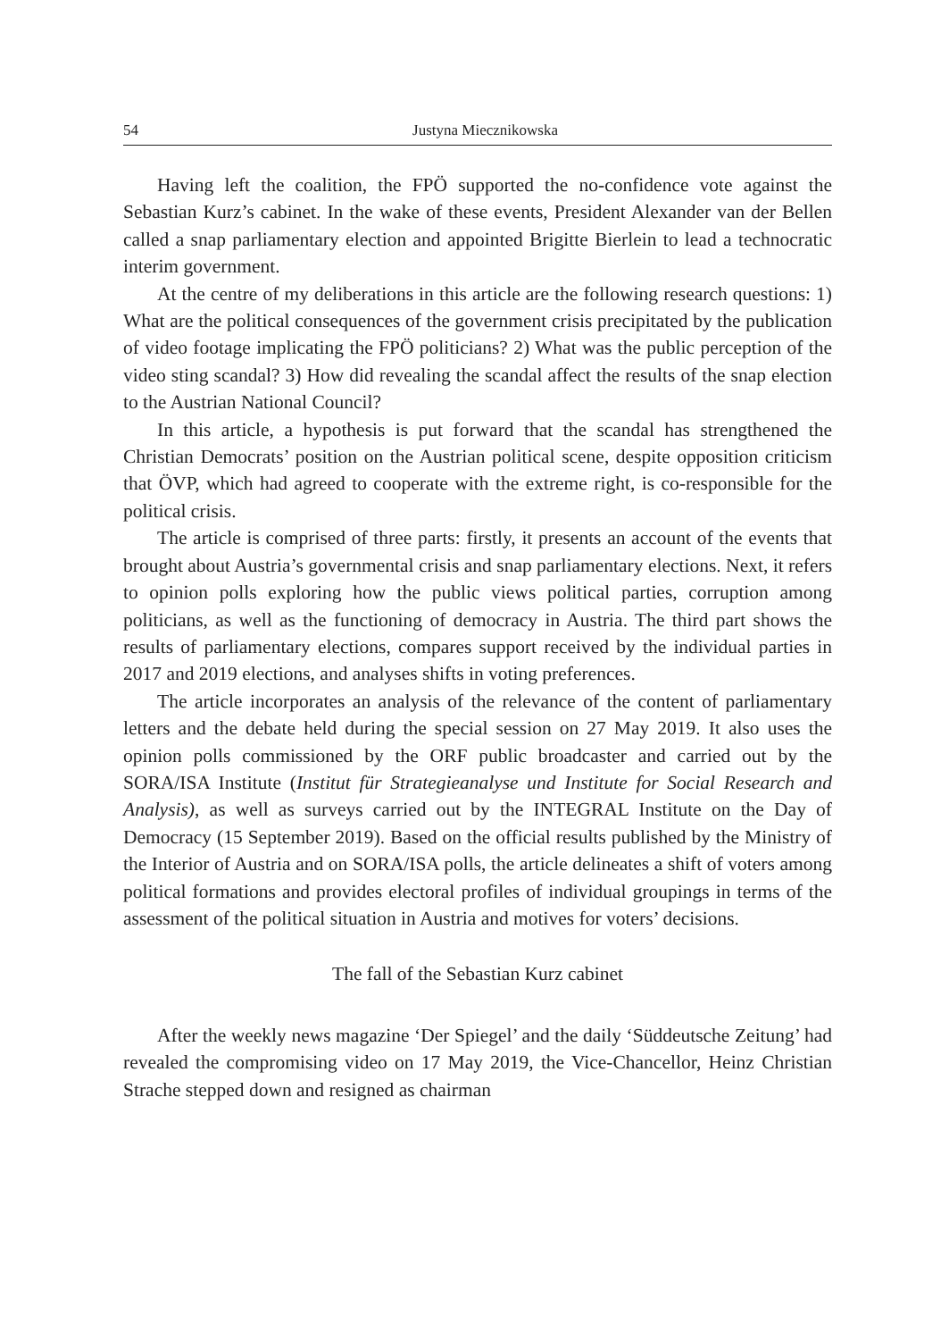54 Justyna Miecznikowska
Having left the coalition, the FPÖ supported the no-confidence vote against the Sebastian Kurz’s cabinet. In the wake of these events, President Alexander van der Bellen called a snap parliamentary election and appointed Brigitte Bierlein to lead a technocratic interim government.
At the centre of my deliberations in this article are the following research questions: 1) What are the political consequences of the government crisis precipitated by the publication of video footage implicating the FPÖ politicians? 2) What was the public perception of the video sting scandal? 3) How did revealing the scandal affect the results of the snap election to the Austrian National Council?
In this article, a hypothesis is put forward that the scandal has strengthened the Christian Democrats’ position on the Austrian political scene, despite opposition criticism that ÖVP, which had agreed to cooperate with the extreme right, is co-responsible for the political crisis.
The article is comprised of three parts: firstly, it presents an account of the events that brought about Austria’s governmental crisis and snap parliamentary elections. Next, it refers to opinion polls exploring how the public views political parties, corruption among politicians, as well as the functioning of democracy in Austria. The third part shows the results of parliamentary elections, compares support received by the individual parties in 2017 and 2019 elections, and analyses shifts in voting preferences.
The article incorporates an analysis of the relevance of the content of parliamentary letters and the debate held during the special session on 27 May 2019. It also uses the opinion polls commissioned by the ORF public broadcaster and carried out by the SORA/ISA Institute (Institut für Strategieanalyse und Institute for Social Research and Analysis), as well as surveys carried out by the INTEGRAL Institute on the Day of Democracy (15 September 2019). Based on the official results published by the Ministry of the Interior of Austria and on SORA/ISA polls, the article delineates a shift of voters among political formations and provides electoral profiles of individual groupings in terms of the assessment of the political situation in Austria and motives for voters’ decisions.
The fall of the Sebastian Kurz cabinet
After the weekly news magazine ‘Der Spiegel’ and the daily ‘Süddeutsche Zeitung’ had revealed the compromising video on 17 May 2019, the Vice-Chancellor, Heinz Christian Strache stepped down and resigned as chairman